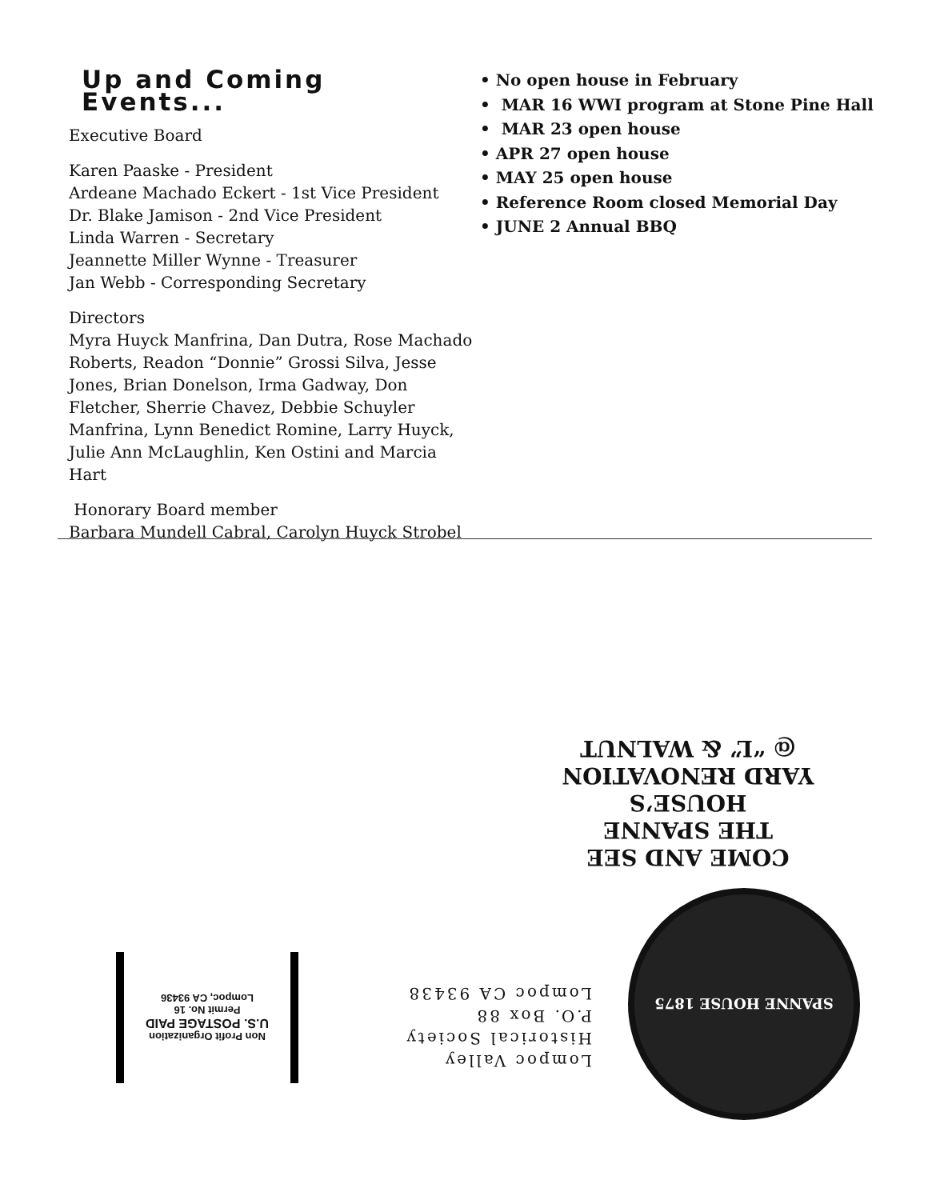Up and Coming Events...
Executive Board
Karen Paaske - President
Ardeane Machado Eckert - 1st Vice President
Dr. Blake Jamison - 2nd Vice President
Linda Warren - Secretary
Jeannette Miller Wynne - Treasurer
Jan Webb - Corresponding Secretary
Directors
Myra Huyck Manfrina, Dan Dutra, Rose Machado Roberts, Readon “Donnie” Grossi Silva, Jesse Jones, Brian Donelson, Irma Gadway, Don Fletcher, Sherrie Chavez, Debbie Schuyler Manfrina, Lynn Benedict Romine, Larry Huyck, Julie Ann McLaughlin, Ken Ostini and Marcia Hart
Honorary Board member
Barbara Mundell Cabral, Carolyn Huyck Strobel
• No open house in February
• MAR 16 WWI program at Stone Pine Hall
• MAR 23 open house
• APR 27 open house
• MAY 25 open house
• Reference Room closed Memorial Day
• JUNE 2 Annual BBQ
COME AND SEE
THE SPANNE HOUSE’S
YARD RENOVATION
@ “L” & WALNUT
SPANNE HOUSE 1875
Lompoc Valley
Historical Society
P.O. Box 88
Lompoc CA 93438
Non Profit Organization
U.S. POSTAGE PAID
Permit No. 16
Lompoc, CA 93436